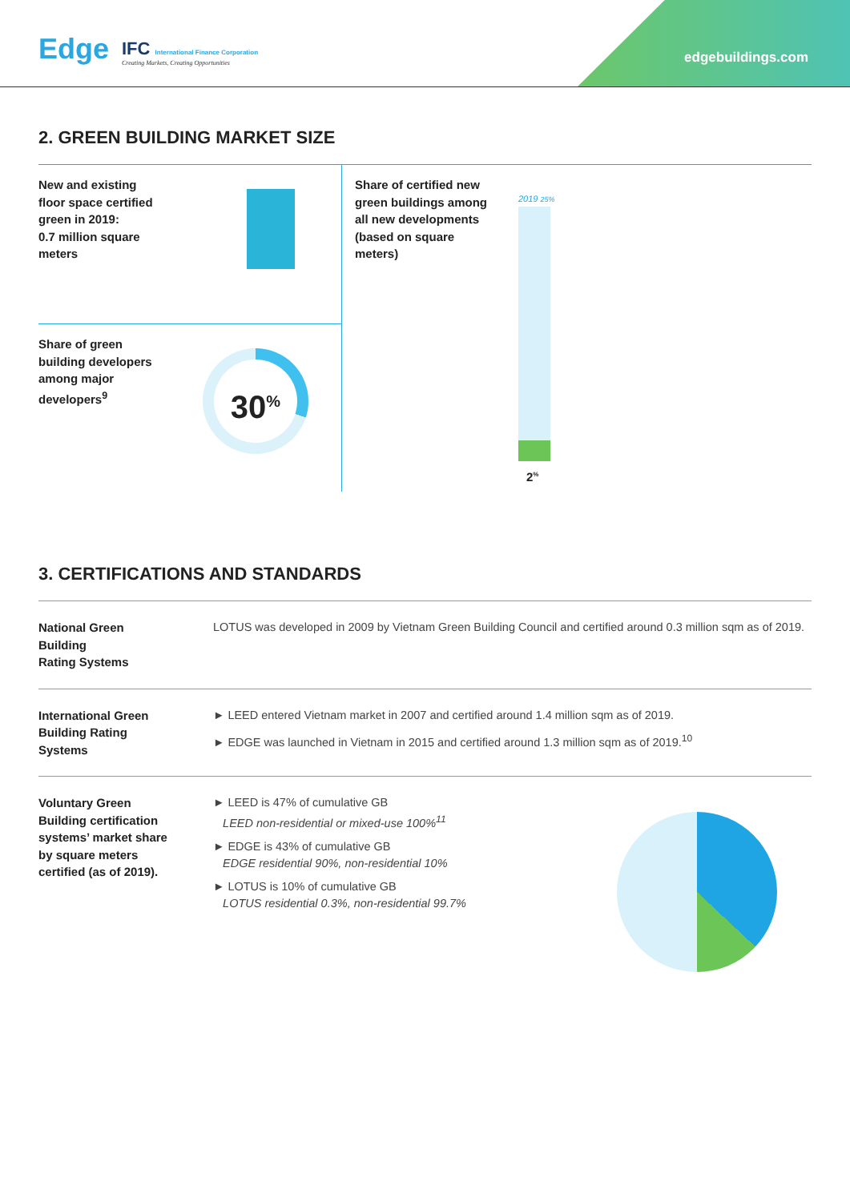Edge
IFC International Finance Corporation
Creating Markets, Creating Opportunities
edgebuildings.com
2. GREEN BUILDING MARKET SIZE
New and existing
floor space certified
green in 2019:
0.7 million square
meters
Share of green
building developers
among major
developers<sup>9</sup>
30<sup>%</sup>
Share of certified new
green buildings among
all new developments
(based on square
meters)
2019 25%
2<sup>%</sup>
3. CERTIFICATIONS AND STANDARDS
National Green
Building
Rating Systems
LOTUS was developed in 2009 by Vietnam Green Building Council and certified around 0.3 million sqm as of 2019.
International Green
Building Rating
Systems
► LEED entered Vietnam market in 2007 and certified around 1.4 million sqm as of 2019.
► EDGE was launched in Vietnam in 2015 and certified around 1.3 million sqm as of 2019.<sup>10</sup>
Voluntary Green
Building certification
systems’ market share
by square meters
certified (as of 2019).
► LEED is 47% of cumulative GB
LEED non-residential or mixed-use 100%<sup>11</sup>
► EDGE is 43% of cumulative GB
EDGE residential 90%, non-residential 10%
► LOTUS is 10% of cumulative GB
LOTUS residential 0.3%, non-residential 99.7%